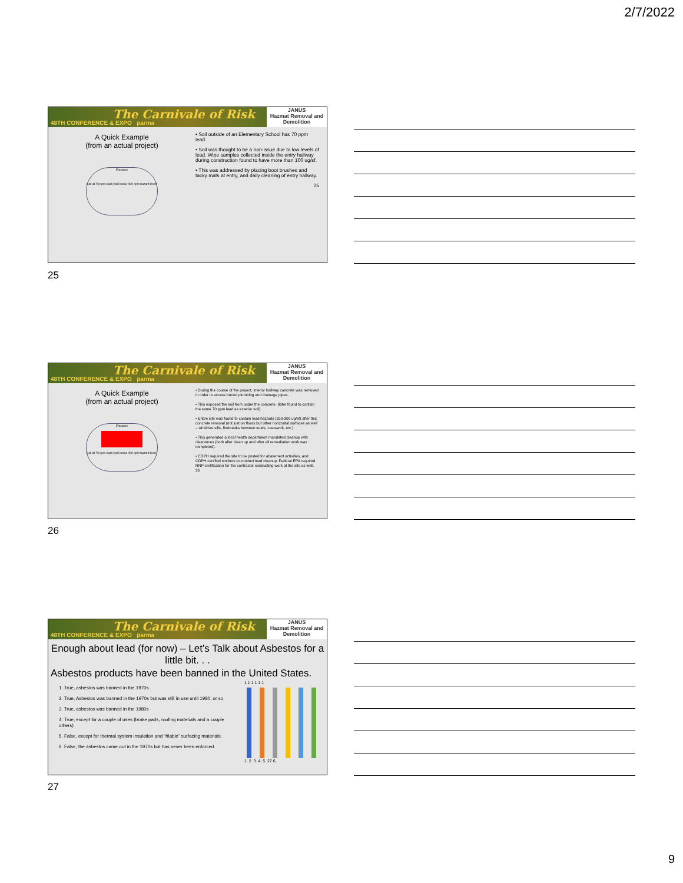2/7/2022
The Carnivale of Risk
48TH CONFERENCE & EXPO parma
JANUS
Hazmat Removal and Demolition
A Quick Example
(from an actual project)
Entrance
Soil at 70 ppm lead (well below 400 ppm hazard level)
• Soil outside of an Elementary School has 70 ppm lead.
• Soil was thought to be a non-issue due to low levels of lead. Wipe samples collected inside the entry hallway during construction found to have more than 100 ug/sf.
• This was addressed by placing boot brushes and tacky mats at entry, and daily cleaning of entry hallway.
25
25
The Carnivale of Risk
48TH CONFERENCE & EXPO parma
JANUS
Hazmat Removal and Demolition
A Quick Example
(from an actual project)
Entrance
Soil at 70 ppm lead (well below 400 ppm hazard level)
• During the course of the project, interior hallway concrete was removed in order to access buried plumbing and drainage pipes.
• This exposed the soil from under the concrete. (later found to contain the same 70 ppm lead as exterior soil).
• Entire site was found to contain lead hazards (250-300 ug/sf) after this concrete removal (not just on floors but other horizontal surfaces as well – windows sills, firebreaks between studs, casework, etc.).
• This generated a local health department mandated cleanup with clearances (both after clean up and after all remediation work was completed).
• CDPH required the site to be posted for abatement activities, and CDPH certified workers to conduct lead cleanup. Federal EPA required RRP certification for the contractor conducting work at the site as well. 26
26
The Carnivale of Risk
48TH CONFERENCE & EXPO parma
JANUS
Hazmat Removal and Demolition
Enough about lead (for now) – Let’s Talk about Asbestos for a little bit. . .
Asbestos products have been banned in the United States.
1. True, asbestos was banned in the 1970s.
2. True, Asbestos was banned in the 1970s but was still in use until 1980, or so.
3. True, asbestos was banned in the 1980s
4. True, except for a couple of uses (brake pads, roofing materials and a couple others)
5. False, except for thermal system insulation and “friable” surfacing materials.
6. False, the asbestos came out in the 1970s but has never been enforced.
1 1 1 1 1 1
1. 2. 3. 4. 5. 27 6.
27
9